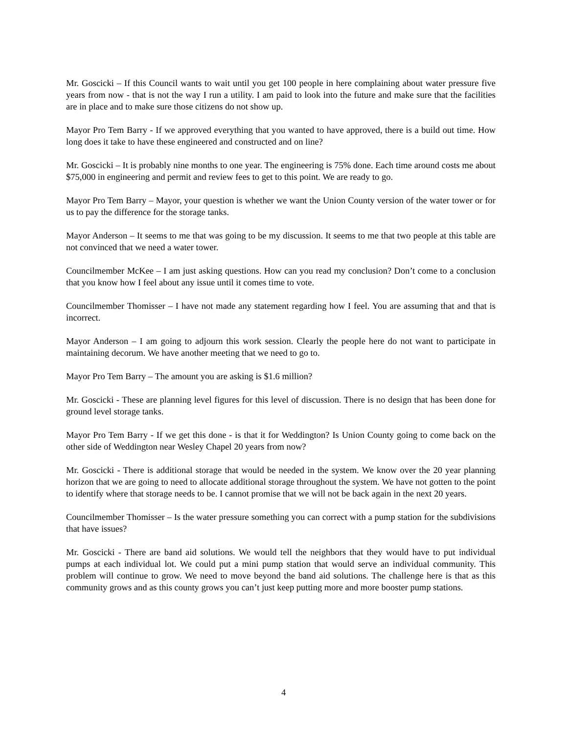Mr. Goscicki – If this Council wants to wait until you get 100 people in here complaining about water pressure five years from now - that is not the way I run a utility. I am paid to look into the future and make sure that the facilities are in place and to make sure those citizens do not show up.
Mayor Pro Tem Barry - If we approved everything that you wanted to have approved, there is a build out time. How long does it take to have these engineered and constructed and on line?
Mr. Goscicki – It is probably nine months to one year. The engineering is 75% done. Each time around costs me about $75,000 in engineering and permit and review fees to get to this point. We are ready to go.
Mayor Pro Tem Barry – Mayor, your question is whether we want the Union County version of the water tower or for us to pay the difference for the storage tanks.
Mayor Anderson – It seems to me that was going to be my discussion. It seems to me that two people at this table are not convinced that we need a water tower.
Councilmember McKee – I am just asking questions. How can you read my conclusion? Don’t come to a conclusion that you know how I feel about any issue until it comes time to vote.
Councilmember Thomisser – I have not made any statement regarding how I feel. You are assuming that and that is incorrect.
Mayor Anderson – I am going to adjourn this work session. Clearly the people here do not want to participate in maintaining decorum. We have another meeting that we need to go to.
Mayor Pro Tem Barry – The amount you are asking is $1.6 million?
Mr. Goscicki - These are planning level figures for this level of discussion. There is no design that has been done for ground level storage tanks.
Mayor Pro Tem Barry - If we get this done - is that it for Weddington? Is Union County going to come back on the other side of Weddington near Wesley Chapel 20 years from now?
Mr. Goscicki - There is additional storage that would be needed in the system. We know over the 20 year planning horizon that we are going to need to allocate additional storage throughout the system. We have not gotten to the point to identify where that storage needs to be. I cannot promise that we will not be back again in the next 20 years.
Councilmember Thomisser – Is the water pressure something you can correct with a pump station for the subdivisions that have issues?
Mr. Goscicki - There are band aid solutions. We would tell the neighbors that they would have to put individual pumps at each individual lot. We could put a mini pump station that would serve an individual community. This problem will continue to grow. We need to move beyond the band aid solutions. The challenge here is that as this community grows and as this county grows you can’t just keep putting more and more booster pump stations.
4